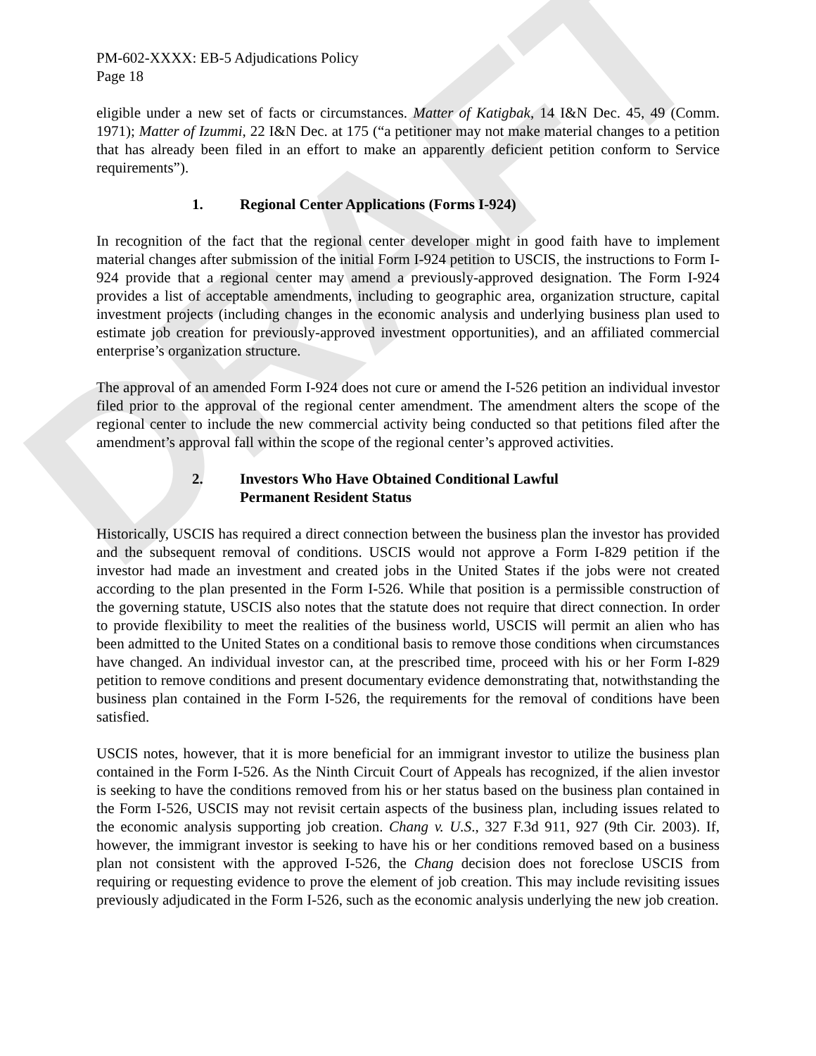DRAFT
PM-602-XXXX: EB-5 Adjudications Policy
Page 18
eligible under a new set of facts or circumstances. Matter of Katigbak, 14 I&N Dec. 45, 49 (Comm. 1971); Matter of Izummi, 22 I&N Dec. at 175 (“a petitioner may not make material changes to a petition that has already been filed in an effort to make an apparently deficient petition conform to Service requirements”).
1. Regional Center Applications (Forms I-924)
In recognition of the fact that the regional center developer might in good faith have to implement material changes after submission of the initial Form I-924 petition to USCIS, the instructions to Form I-924 provide that a regional center may amend a previously-approved designation. The Form I-924 provides a list of acceptable amendments, including to geographic area, organization structure, capital investment projects (including changes in the economic analysis and underlying business plan used to estimate job creation for previously-approved investment opportunities), and an affiliated commercial enterprise’s organization structure.
The approval of an amended Form I-924 does not cure or amend the I-526 petition an individual investor filed prior to the approval of the regional center amendment. The amendment alters the scope of the regional center to include the new commercial activity being conducted so that petitions filed after the amendment’s approval fall within the scope of the regional center’s approved activities.
2. Investors Who Have Obtained Conditional Lawful
Permanent Resident Status
Historically, USCIS has required a direct connection between the business plan the investor has provided and the subsequent removal of conditions. USCIS would not approve a Form I-829 petition if the investor had made an investment and created jobs in the United States if the jobs were not created according to the plan presented in the Form I-526. While that position is a permissible construction of the governing statute, USCIS also notes that the statute does not require that direct connection. In order to provide flexibility to meet the realities of the business world, USCIS will permit an alien who has been admitted to the United States on a conditional basis to remove those conditions when circumstances have changed. An individual investor can, at the prescribed time, proceed with his or her Form I-829 petition to remove conditions and present documentary evidence demonstrating that, notwithstanding the business plan contained in the Form I-526, the requirements for the removal of conditions have been satisfied.
USCIS notes, however, that it is more beneficial for an immigrant investor to utilize the business plan contained in the Form I-526. As the Ninth Circuit Court of Appeals has recognized, if the alien investor is seeking to have the conditions removed from his or her status based on the business plan contained in the Form I-526, USCIS may not revisit certain aspects of the business plan, including issues related to the economic analysis supporting job creation. Chang v. U.S., 327 F.3d 911, 927 (9th Cir. 2003). If, however, the immigrant investor is seeking to have his or her conditions removed based on a business plan not consistent with the approved I-526, the Chang decision does not foreclose USCIS from requiring or requesting evidence to prove the element of job creation. This may include revisiting issues previously adjudicated in the Form I-526, such as the economic analysis underlying the new job creation.